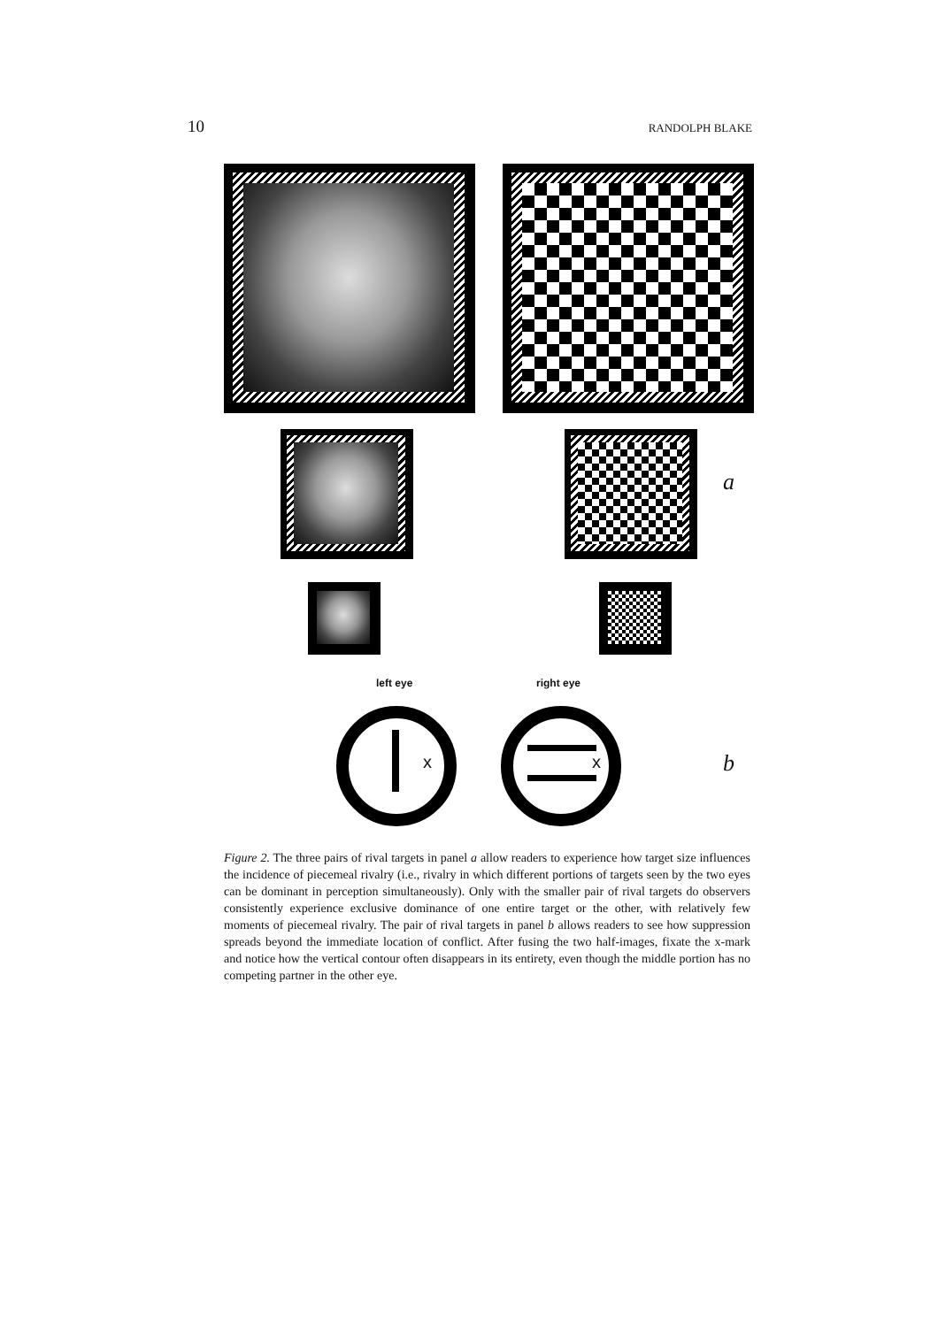10 RANDOLPH BLAKE
a
left eye right eye
x x b
Figure 2. The three pairs of rival targets in panel a allow readers to experience how target size influences the incidence of piecemeal rivalry (i.e., rivalry in which different portions of targets seen by the two eyes can be dominant in perception simultaneously). Only with the smaller pair of rival targets do observers consistently experience exclusive dominance of one entire target or the other, with relatively few moments of piecemeal rivalry. The pair of rival targets in panel b allows readers to see how suppression spreads beyond the immediate location of conflict. After fusing the two half-images, fixate the x-mark and notice how the vertical contour often disappears in its entirety, even though the middle portion has no competing partner in the other eye.